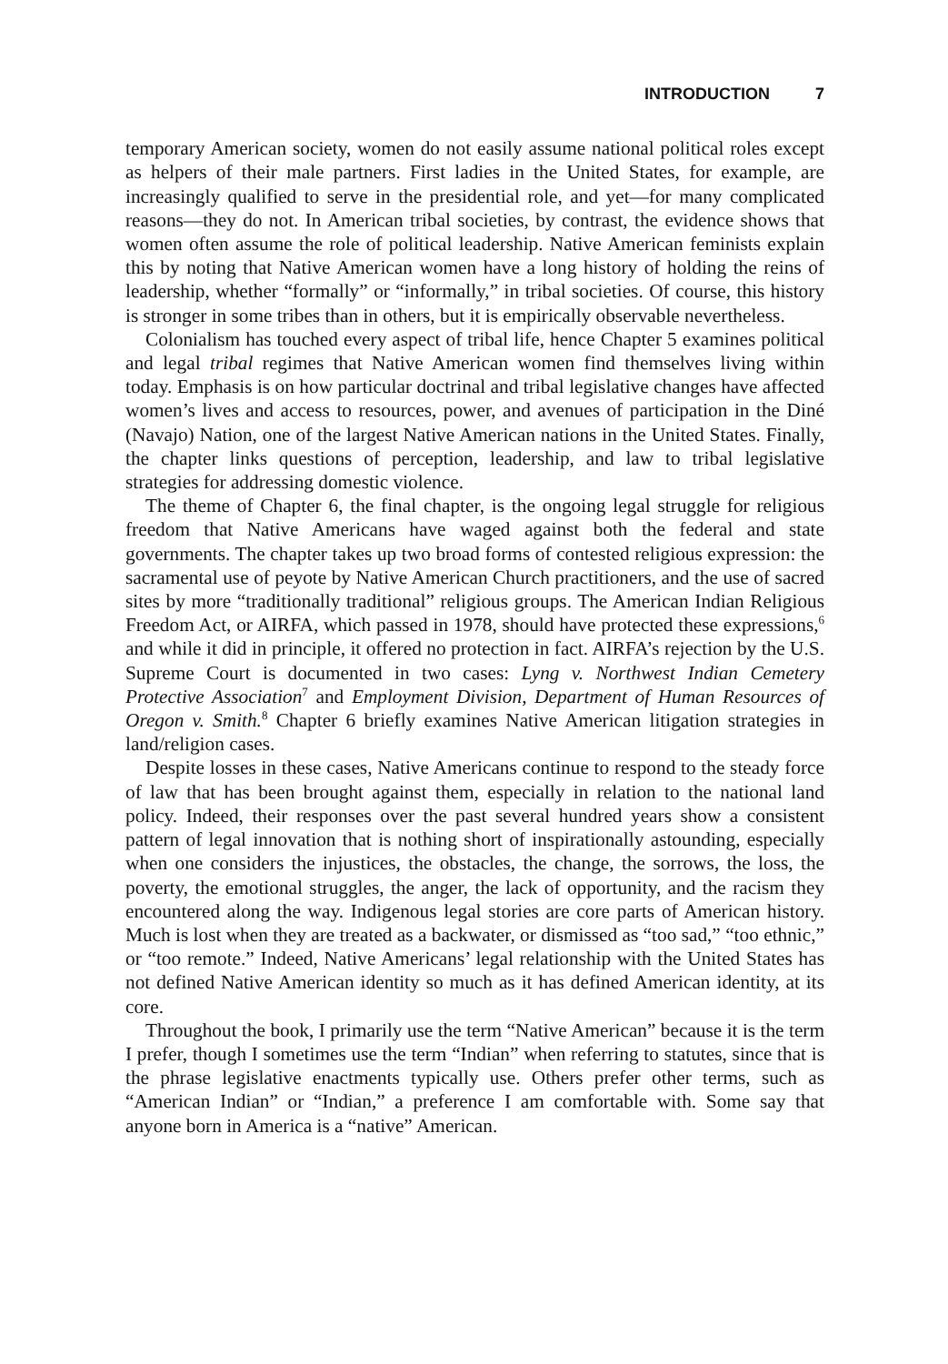INTRODUCTION 7
temporary American society, women do not easily assume national political roles except as helpers of their male partners. First ladies in the United States, for example, are increasingly qualified to serve in the presidential role, and yet—for many complicated reasons—they do not. In American tribal societies, by contrast, the evidence shows that women often assume the role of political leadership. Native American feminists explain this by noting that Native American women have a long history of holding the reins of leadership, whether “formally” or “informally,” in tribal societies. Of course, this history is stronger in some tribes than in others, but it is empirically observable nevertheless.
Colonialism has touched every aspect of tribal life, hence Chapter 5 examines political and legal tribal regimes that Native American women find themselves living within today. Emphasis is on how particular doctrinal and tribal legislative changes have affected women’s lives and access to resources, power, and avenues of participation in the Diné (Navajo) Nation, one of the largest Native American nations in the United States. Finally, the chapter links questions of perception, leadership, and law to tribal legislative strategies for addressing domestic violence.
The theme of Chapter 6, the final chapter, is the ongoing legal struggle for religious freedom that Native Americans have waged against both the federal and state governments. The chapter takes up two broad forms of contested religious expression: the sacramental use of peyote by Native American Church practitioners, and the use of sacred sites by more “traditionally traditional” religious groups. The American Indian Religious Freedom Act, or AIRFA, which passed in 1978, should have protected these expressions,<sup>6</sup> and while it did in principle, it offered no protection in fact. AIRFA’s rejection by the U.S. Supreme Court is documented in two cases: Lyng v. Northwest Indian Cemetery Protective Association<sup>7</sup> and Employment Division, Department of Human Resources of Oregon v. Smith.<sup>8</sup> Chapter 6 briefly examines Native American litigation strategies in land/religion cases.
Despite losses in these cases, Native Americans continue to respond to the steady force of law that has been brought against them, especially in relation to the national land policy. Indeed, their responses over the past several hundred years show a consistent pattern of legal innovation that is nothing short of inspirationally astounding, especially when one considers the injustices, the obstacles, the change, the sorrows, the loss, the poverty, the emotional struggles, the anger, the lack of opportunity, and the racism they encountered along the way. Indigenous legal stories are core parts of American history. Much is lost when they are treated as a backwater, or dismissed as “too sad,” “too ethnic,” or “too remote.” Indeed, Native Americans’ legal relationship with the United States has not defined Native American identity so much as it has defined American identity, at its core.
Throughout the book, I primarily use the term “Native American” because it is the term I prefer, though I sometimes use the term “Indian” when referring to statutes, since that is the phrase legislative enactments typically use. Others prefer other terms, such as “American Indian” or “Indian,” a preference I am comfortable with. Some say that anyone born in America is a “native” American.